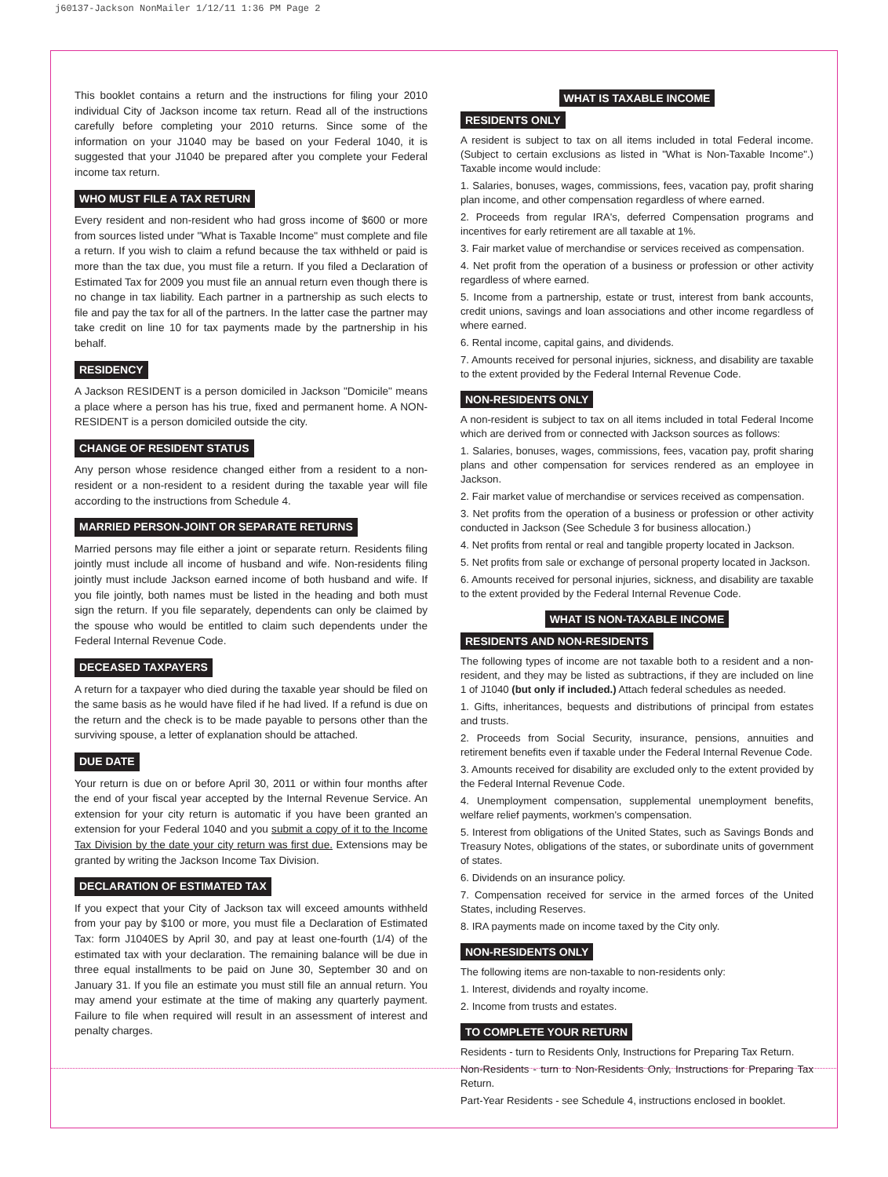j60137-Jackson NonMailer 1/12/11 1:36 PM Page 2
This booklet contains a return and the instructions for filing your 2010 individual City of Jackson income tax return. Read all of the instructions carefully before completing your 2010 returns. Since some of the information on your J1040 may be based on your Federal 1040, it is suggested that your J1040 be prepared after you complete your Federal income tax return.
WHO MUST FILE A TAX RETURN
Every resident and non-resident who had gross income of $600 or more from sources listed under "What is Taxable Income" must complete and file a return. If you wish to claim a refund because the tax withheld or paid is more than the tax due, you must file a return. If you filed a Declaration of Estimated Tax for 2009 you must file an annual return even though there is no change in tax liability. Each partner in a partnership as such elects to file and pay the tax for all of the partners. In the latter case the partner may take credit on line 10 for tax payments made by the partnership in his behalf.
RESIDENCY
A Jackson RESIDENT is a person domiciled in Jackson "Domicile" means a place where a person has his true, fixed and permanent home. A NON-RESIDENT is a person domiciled outside the city.
CHANGE OF RESIDENT STATUS
Any person whose residence changed either from a resident to a non-resident or a non-resident to a resident during the taxable year will file according to the instructions from Schedule 4.
MARRIED PERSON-JOINT OR SEPARATE RETURNS
Married persons may file either a joint or separate return. Residents filing jointly must include all income of husband and wife. Non-residents filing jointly must include Jackson earned income of both husband and wife. If you file jointly, both names must be listed in the heading and both must sign the return. If you file separately, dependents can only be claimed by the spouse who would be entitled to claim such dependents under the Federal Internal Revenue Code.
DECEASED TAXPAYERS
A return for a taxpayer who died during the taxable year should be filed on the same basis as he would have filed if he had lived. If a refund is due on the return and the check is to be made payable to persons other than the surviving spouse, a letter of explanation should be attached.
DUE DATE
Your return is due on or before April 30, 2011 or within four months after the end of your fiscal year accepted by the Internal Revenue Service. An extension for your city return is automatic if you have been granted an extension for your Federal 1040 and you submit a copy of it to the Income Tax Division by the date your city return was first due. Extensions may be granted by writing the Jackson Income Tax Division.
DECLARATION OF ESTIMATED TAX
If you expect that your City of Jackson tax will exceed amounts withheld from your pay by $100 or more, you must file a Declaration of Estimated Tax: form J1040ES by April 30, and pay at least one-fourth (1/4) of the estimated tax with your declaration. The remaining balance will be due in three equal installments to be paid on June 30, September 30 and on January 31. If you file an estimate you must still file an annual return. You may amend your estimate at the time of making any quarterly payment. Failure to file when required will result in an assessment of interest and penalty charges.
WHAT IS TAXABLE INCOME
RESIDENTS ONLY
A resident is subject to tax on all items included in total Federal income. (Subject to certain exclusions as listed in "What is Non-Taxable Income".) Taxable income would include:
1. Salaries, bonuses, wages, commissions, fees, vacation pay, profit sharing plan income, and other compensation regardless of where earned.
2. Proceeds from regular IRA's, deferred Compensation programs and incentives for early retirement are all taxable at 1%.
3. Fair market value of merchandise or services received as compensation.
4. Net profit from the operation of a business or profession or other activity regardless of where earned.
5. Income from a partnership, estate or trust, interest from bank accounts, credit unions, savings and loan associations and other income regardless of where earned.
6. Rental income, capital gains, and dividends.
7. Amounts received for personal injuries, sickness, and disability are taxable to the extent provided by the Federal Internal Revenue Code.
NON-RESIDENTS ONLY
A non-resident is subject to tax on all items included in total Federal Income which are derived from or connected with Jackson sources as follows:
1. Salaries, bonuses, wages, commissions, fees, vacation pay, profit sharing plans and other compensation for services rendered as an employee in Jackson.
2. Fair market value of merchandise or services received as compensation.
3. Net profits from the operation of a business or profession or other activity conducted in Jackson (See Schedule 3 for business allocation.)
4. Net profits from rental or real and tangible property located in Jackson.
5. Net profits from sale or exchange of personal property located in Jackson.
6. Amounts received for personal injuries, sickness, and disability are taxable to the extent provided by the Federal Internal Revenue Code.
WHAT IS NON-TAXABLE INCOME
RESIDENTS AND NON-RESIDENTS
The following types of income are not taxable both to a resident and a non-resident, and they may be listed as subtractions, if they are included on line 1 of J1040 (but only if included.) Attach federal schedules as needed.
1. Gifts, inheritances, bequests and distributions of principal from estates and trusts.
2. Proceeds from Social Security, insurance, pensions, annuities and retirement benefits even if taxable under the Federal Internal Revenue Code.
3. Amounts received for disability are excluded only to the extent provided by the Federal Internal Revenue Code.
4. Unemployment compensation, supplemental unemployment benefits, welfare relief payments, workmen's compensation.
5. Interest from obligations of the United States, such as Savings Bonds and Treasury Notes, obligations of the states, or subordinate units of government of states.
6. Dividends on an insurance policy.
7. Compensation received for service in the armed forces of the United States, including Reserves.
8. IRA payments made on income taxed by the City only.
NON-RESIDENTS ONLY
The following items are non-taxable to non-residents only:
1. Interest, dividends and royalty income.
2. Income from trusts and estates.
TO COMPLETE YOUR RETURN
Residents - turn to Residents Only, Instructions for Preparing Tax Return.
Non-Residents - turn to Non-Residents Only, Instructions for Preparing Tax Return.
Part-Year Residents - see Schedule 4, instructions enclosed in booklet.